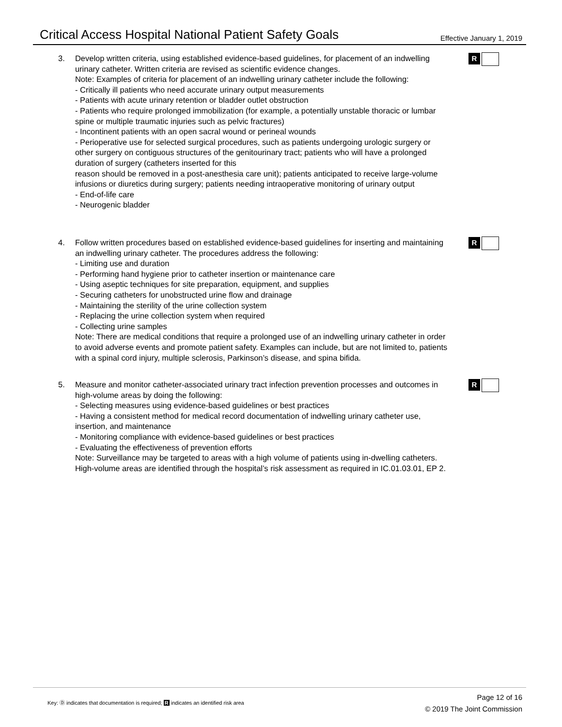Critical Access Hospital National Patient Safety Goals
Effective January 1, 2019
3. Develop written criteria, using established evidence-based guidelines, for placement of an indwelling urinary catheter. Written criteria are revised as scientific evidence changes.
Note: Examples of criteria for placement of an indwelling urinary catheter include the following:
- Critically ill patients who need accurate urinary output measurements
- Patients with acute urinary retention or bladder outlet obstruction
- Patients who require prolonged immobilization (for example, a potentially unstable thoracic or lumbar spine or multiple traumatic injuries such as pelvic fractures)
- Incontinent patients with an open sacral wound or perineal wounds
- Perioperative use for selected surgical procedures, such as patients undergoing urologic surgery or other surgery on contiguous structures of the genitourinary tract; patients who will have a prolonged duration of surgery (catheters inserted for this
reason should be removed in a post-anesthesia care unit); patients anticipated to receive large-volume infusions or diuretics during surgery; patients needing intraoperative monitoring of urinary output
- End-of-life care
- Neurogenic bladder
R
4. Follow written procedures based on established evidence-based guidelines for inserting and maintaining an indwelling urinary catheter. The procedures address the following:
- Limiting use and duration
- Performing hand hygiene prior to catheter insertion or maintenance care
- Using aseptic techniques for site preparation, equipment, and supplies
- Securing catheters for unobstructed urine flow and drainage
- Maintaining the sterility of the urine collection system
- Replacing the urine collection system when required
- Collecting urine samples
Note: There are medical conditions that require a prolonged use of an indwelling urinary catheter in order to avoid adverse events and promote patient safety. Examples can include, but are not limited to, patients with a spinal cord injury, multiple sclerosis, Parkinson’s disease, and spina bifida.
R
5. Measure and monitor catheter-associated urinary tract infection prevention processes and outcomes in high-volume areas by doing the following:
- Selecting measures using evidence-based guidelines or best practices
- Having a consistent method for medical record documentation of indwelling urinary catheter use, insertion, and maintenance
- Monitoring compliance with evidence-based guidelines or best practices
- Evaluating the effectiveness of prevention efforts
Note: Surveillance may be targeted to areas with a high volume of patients using in-dwelling catheters. High-volume areas are identified through the hospital’s risk assessment as required in IC.01.03.01, EP 2.
R
Key: Ⓓ indicates that documentation is required; R indicates an identified risk area
Page 12 of 16
© 2019 The Joint Commission